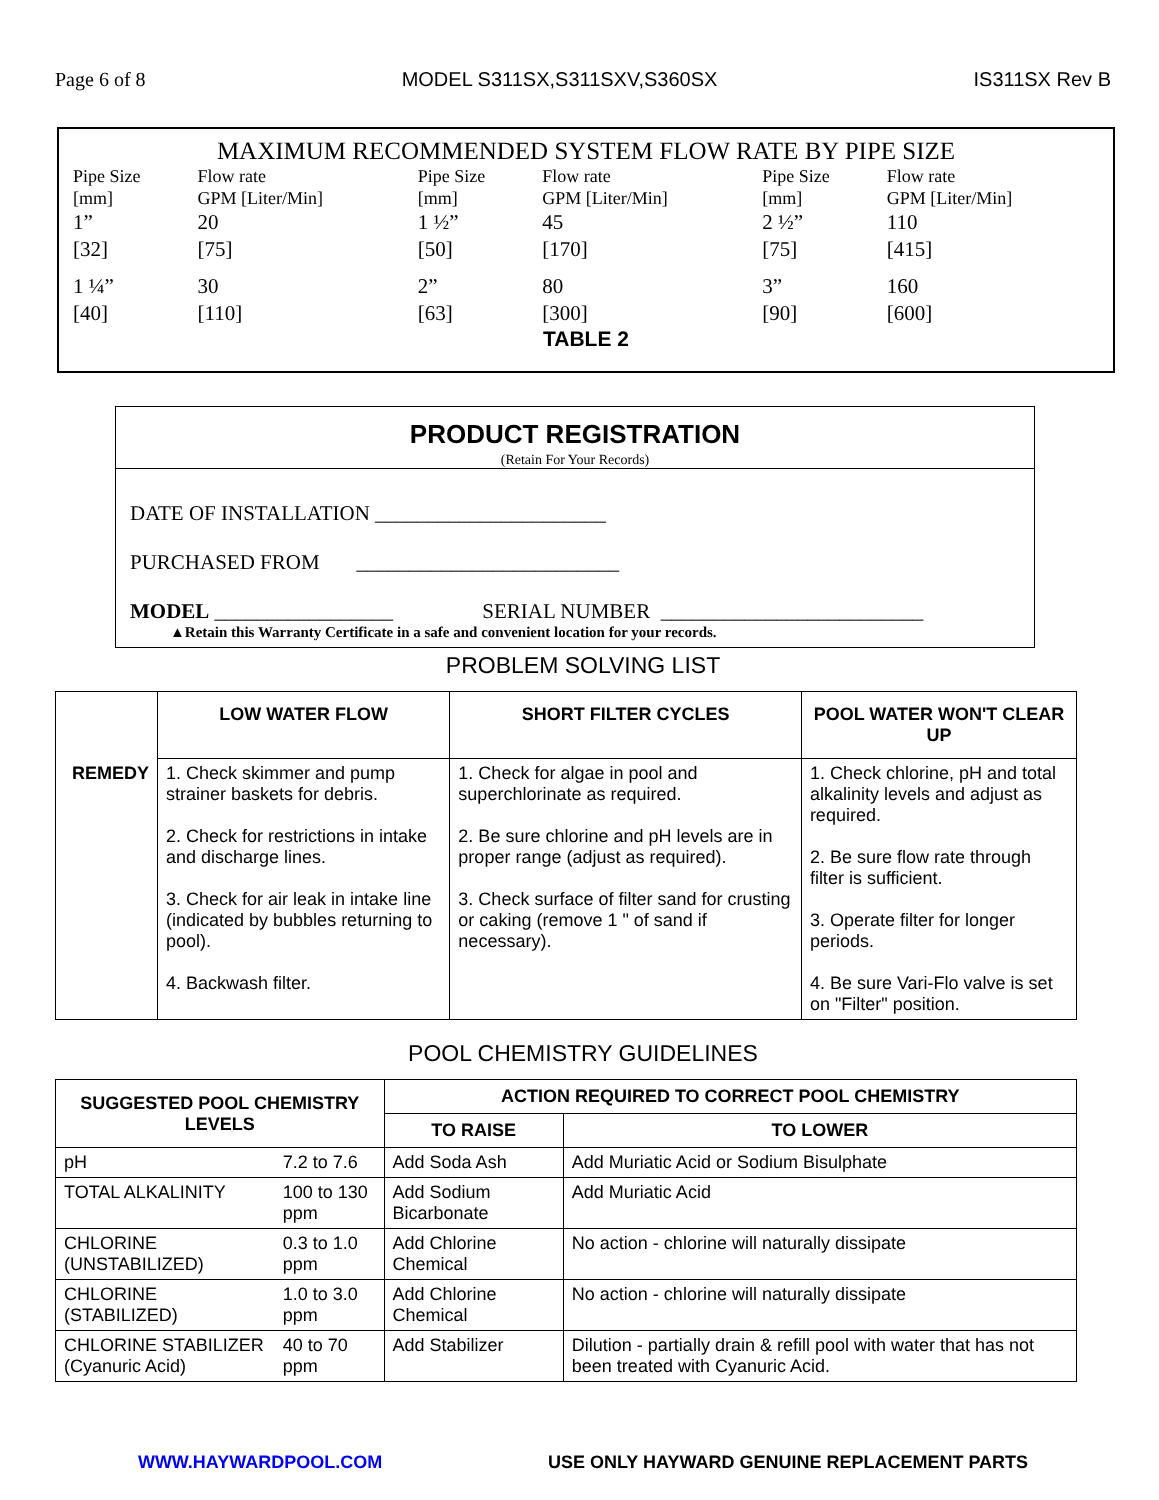Page 6 of 8 MODEL S311SX,S311SXV,S360SX IS311SX Rev B
MAXIMUM RECOMMENDED SYSTEM FLOW RATE BY PIPE SIZE
| Pipe Size [mm] | Flow rate GPM [Liter/Min] | Pipe Size [mm] | Flow rate GPM [Liter/Min] | Pipe Size [mm] | Flow rate GPM [Liter/Min] |
| 1” [32] | 20 [75] | 1 ½” [50] | 45 [170] | 2 ½” [75] | 110 [415] |
| 1 ¼” [40] | 30 [110] | 2” [63] | 80 [300] | 3” [90] | 160 [600] |
TABLE 2
PRODUCT REGISTRATION
(Retain For Your Records)
DATE OF INSTALLATION ______________________
PURCHASED FROM _________________________
MODEL _________________ SERIAL NUMBER _________________________
▲Retain this Warranty Certificate in a safe and convenient location for your records.
PROBLEM SOLVING LIST
| | LOW WATER FLOW | SHORT FILTER CYCLES | POOL WATER WON'T CLEAR UP |
| --- | --- | --- | --- |
| REMEDY | 1. Check skimmer and pump strainer baskets for debris. 2. Check for restrictions in intake and discharge lines. 3. Check for air leak in intake line (indicated by bubbles returning to pool). 4. Backwash filter. | 1. Check for algae in pool and superchlorinate as required. 2. Be sure chlorine and pH levels are in proper range (adjust as required). 3. Check surface of filter sand for crusting or caking (remove 1 " of sand if necessary). | 1. Check chlorine, pH and total alkalinity levels and adjust as required. 2. Be sure flow rate through filter is sufficient. 3. Operate filter for longer periods. 4. Be sure Vari-Flo valve is set on "Filter" position. |
POOL CHEMISTRY GUIDELINES
| SUGGESTED POOL CHEMISTRY LEVELS | | ACTION REQUIRED TO CORRECT POOL CHEMISTRY | |
| --- | --- | --- | --- |
| | | TO RAISE | TO LOWER |
| pH | 7.2 to 7.6 | Add Soda Ash | Add Muriatic Acid or Sodium Bisulphate |
| TOTAL ALKALINITY | 100 to 130 ppm | Add Sodium Bicarbonate | Add Muriatic Acid |
| CHLORINE (UNSTABILIZED) | 0.3 to 1.0 ppm | Add Chlorine Chemical | No action - chlorine will naturally dissipate |
| CHLORINE (STABILIZED) | 1.0 to 3.0 ppm | Add Chlorine Chemical | No action - chlorine will naturally dissipate |
| CHLORINE STABILIZER (Cyanuric Acid) | 40 to 70 ppm | Add Stabilizer | Dilution - partially drain & refill pool with water that has not been treated with Cyanuric Acid. |
WWW.HAYWARDPOOL.COM USE ONLY HAYWARD GENUINE REPLACEMENT PARTS